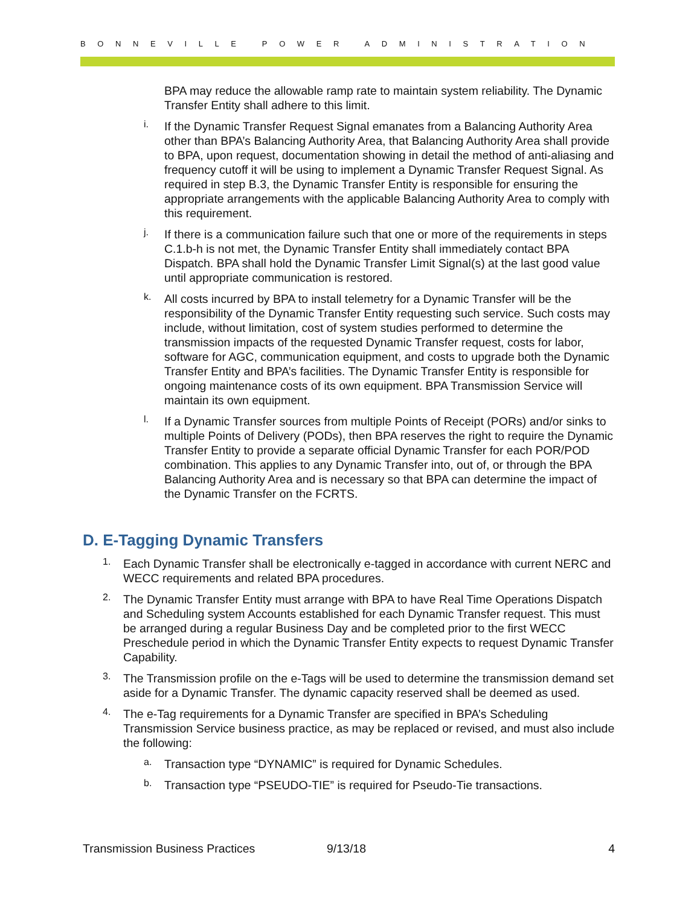BONNEVILLE POWER ADMINISTRATION
BPA may reduce the allowable ramp rate to maintain system reliability. The Dynamic Transfer Entity shall adhere to this limit.
i.
If the Dynamic Transfer Request Signal emanates from a Balancing Authority Area other than BPA’s Balancing Authority Area, that Balancing Authority Area shall provide to BPA, upon request, documentation showing in detail the method of anti-aliasing and frequency cutoff it will be using to implement a Dynamic Transfer Request Signal. As required in step B.3, the Dynamic Transfer Entity is responsible for ensuring the appropriate arrangements with the applicable Balancing Authority Area to comply with this requirement.
j.
If there is a communication failure such that one or more of the requirements in steps C.1.b-h is not met, the Dynamic Transfer Entity shall immediately contact BPA Dispatch. BPA shall hold the Dynamic Transfer Limit Signal(s) at the last good value until appropriate communication is restored.
k.
All costs incurred by BPA to install telemetry for a Dynamic Transfer will be the responsibility of the Dynamic Transfer Entity requesting such service. Such costs may include, without limitation, cost of system studies performed to determine the transmission impacts of the requested Dynamic Transfer request, costs for labor, software for AGC, communication equipment, and costs to upgrade both the Dynamic Transfer Entity and BPA’s facilities. The Dynamic Transfer Entity is responsible for ongoing maintenance costs of its own equipment. BPA Transmission Service will maintain its own equipment.
l.
If a Dynamic Transfer sources from multiple Points of Receipt (PORs) and/or sinks to multiple Points of Delivery (PODs), then BPA reserves the right to require the Dynamic Transfer Entity to provide a separate official Dynamic Transfer for each POR/POD combination. This applies to any Dynamic Transfer into, out of, or through the BPA Balancing Authority Area and is necessary so that BPA can determine the impact of the Dynamic Transfer on the FCRTS.
D. E-Tagging Dynamic Transfers
1.
Each Dynamic Transfer shall be electronically e-tagged in accordance with current NERC and WECC requirements and related BPA procedures.
2.
The Dynamic Transfer Entity must arrange with BPA to have Real Time Operations Dispatch and Scheduling system Accounts established for each Dynamic Transfer request. This must be arranged during a regular Business Day and be completed prior to the first WECC Preschedule period in which the Dynamic Transfer Entity expects to request Dynamic Transfer Capability.
3.
The Transmission profile on the e-Tags will be used to determine the transmission demand set aside for a Dynamic Transfer. The dynamic capacity reserved shall be deemed as used.
4.
The e-Tag requirements for a Dynamic Transfer are specified in BPA’s Scheduling Transmission Service business practice, as may be replaced or revised, and must also include the following:
a.
Transaction type “DYNAMIC” is required for Dynamic Schedules.
b.
Transaction type “PSEUDO-TIE” is required for Pseudo-Tie transactions.
Transmission Business Practices 9/13/18 4